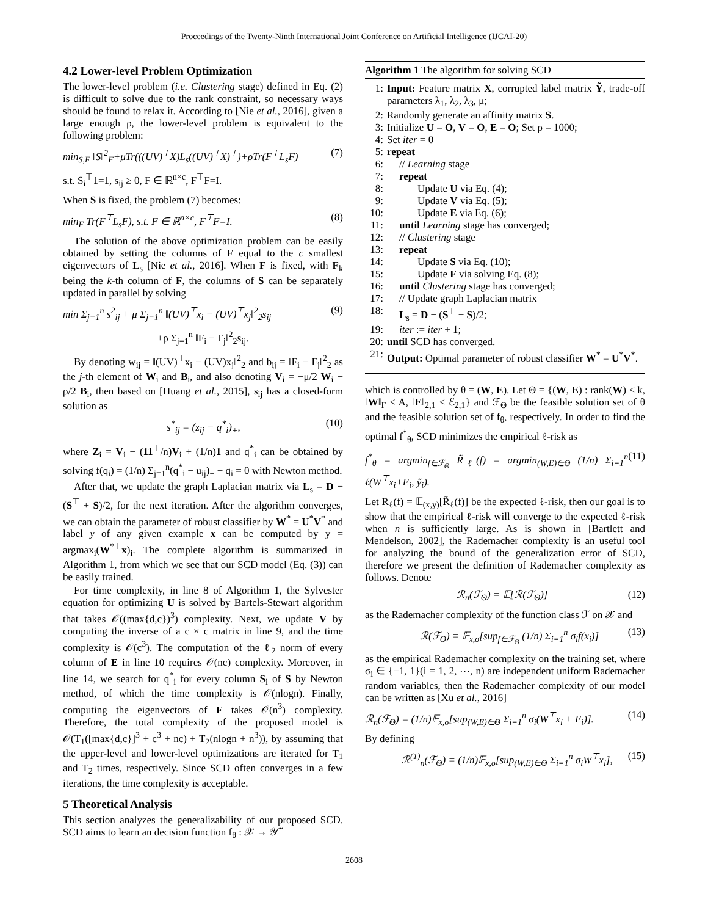Proceedings of the Twenty-Ninth International Joint Conference on Artificial Intelligence (IJCAI-20)
4.2 Lower-level Problem Optimization
The lower-level problem (i.e. Clustering stage) defined in Eq. (2) is difficult to solve due to the rank constraint, so necessary ways should be found to relax it. According to [Nie et al., 2016], given a large enough ρ, the lower-level problem is equivalent to the following problem:
min<sub>S,F</sub> ‖S‖<sup>2</sup><sub>F</sub>+μTr(((UV)<sup>⊤</sup>X)L<sub>s</sub>((UV)<sup>⊤</sup>X)<sup>⊤</sup>)+ρTr(F<sup>⊤</sup>L<sub>s</sub>F) (7)
s.t. S<sub>i</sub><sup>⊤</sup>1=1, s<sub>ij</sub> ≥ 0, F ∈ ℝ<sup>n×c</sup>, F<sup>⊤</sup>F=I.
When S is fixed, the problem (7) becomes:
min<sub>F</sub> Tr(F<sup>⊤</sup>L<sub>s</sub>F), s.t. F ∈ ℝ<sup>n×c</sup>, F<sup>⊤</sup>F=I. (8)
The solution of the above optimization problem can be easily obtained by setting the columns of F equal to the c smallest eigenvectors of L<sub>s</sub> [Nie et al., 2016]. When F is fixed, with F<sub>k</sub> being the k-th column of F, the columns of S can be separately updated in parallel by solving
min Σ<sub>j=1</sub><sup>n</sup> s<sup>2</sup><sub>ij</sub> + μ Σ<sub>j=1</sub><sup>n</sup> ‖(UV)<sup>⊤</sup>x<sub>i</sub> − (UV)<sup>⊤</sup>x<sub>j</sub>‖<sup>2</sup><sub>2</sub>s<sub>ij</sub> (9)
+ρ Σ<sub>j=1</sub><sup>n</sup> ‖F<sub>i</sub> − F<sub>j</sub>‖<sup>2</sup><sub>2</sub>s<sub>ij</sub>.
By denoting w<sub>ij</sub> = ‖(UV)<sup>⊤</sup>x<sub>i</sub> − (UV)x<sub>j</sub>‖<sup>2</sup><sub>2</sub> and b<sub>ij</sub> = ‖F<sub>i</sub> − F<sub>j</sub>‖<sup>2</sup><sub>2</sub> as the j-th element of W<sub>i</sub> and B<sub>i</sub>, and also denoting V<sub>i</sub> = −μ/2 W<sub>i</sub> − ρ/2 B<sub>i</sub>, then based on [Huang et al., 2015], s<sub>ij</sub> has a closed-form solution as
s<sup>*</sup><sub>ij</sub> = (z<sub>ij</sub> − q<sup>*</sup><sub>i</sub>)<sub>+</sub>, (10)
where Z<sub>i</sub> = V<sub>i</sub> − (11<sup>⊤</sup>/n)V<sub>i</sub> + (1/n)1 and q<sup>*</sup><sub>i</sub> can be obtained by solving f(q<sub>i</sub>) = (1/n) Σ<sub>j=1</sub><sup>n</sup>(q<sup>*</sup><sub>i</sub> − u<sub>ij</sub>)<sub>+</sub> − q<sub>i</sub> = 0 with Newton method.
After that, we update the graph Laplacian matrix via L<sub>s</sub> = D − (S<sup>⊤</sup> + S)/2, for the next iteration. After the algorithm converges, we can obtain the parameter of robust classifier by W<sup>*</sup> = U<sup>*</sup>V<sup>*</sup> and label y of any given example x can be computed by y = argmax<sub>i</sub>(W<sup>*⊤</sup>x)<sub>i</sub>. The complete algorithm is summarized in Algorithm 1, from which we see that our SCD model (Eq. (3)) can be easily trained.
For time complexity, in line 8 of Algorithm 1, the Sylvester equation for optimizing U is solved by Bartels-Stewart algorithm that takes 𝒪((max{d,c})<sup>3</sup>) complexity. Next, we update V by computing the inverse of a c × c matrix in line 9, and the time complexity is 𝒪(c<sup>3</sup>). The computation of the ℓ<sub>2</sub> norm of every column of E in line 10 requires 𝒪(nc) complexity. Moreover, in line 14, we search for q<sup>*</sup><sub>i</sub> for every column S<sub>i</sub> of S by Newton method, of which the time complexity is 𝒪(nlogn). Finally, computing the eigenvectors of F takes 𝒪(n<sup>3</sup>) complexity. Therefore, the total complexity of the proposed model is 𝒪(T<sub>1</sub>([max{d,c}]<sup>3</sup> + c<sup>3</sup> + nc) + T<sub>2</sub>(nlogn + n<sup>3</sup>)), by assuming that the upper-level and lower-level optimizations are iterated for T<sub>1</sub> and T<sub>2</sub> times, respectively. Since SCD often converges in a few iterations, the time complexity is acceptable.
5 Theoretical Analysis
This section analyzes the generalizability of our proposed SCD. SCD aims to learn an decision function f<sub>θ</sub> : 𝒳 → 𝒴̃
Algorithm 1 The algorithm for solving SCD
1: Input: Feature matrix X, corrupted label matrix Ỹ, trade-off parameters λ<sub>1</sub>, λ<sub>2</sub>, λ<sub>3</sub>, μ;
2: Randomly generate an affinity matrix S.
3: Initialize U = O, V = O, E = O; Set ρ = 1000;
4: Set iter = 0
5: repeat
6: // Learning stage
7: repeat
8: Update U via Eq. (4);
9: Update V via Eq. (5);
10: Update E via Eq. (6);
11: until Learning stage has converged;
12: // Clustering stage
13: repeat
14: Update S via Eq. (10);
15: Update F via solving Eq. (8);
16: until Clustering stage has converged;
17: // Update graph Laplacian matrix
18: L<sub>s</sub> = D − (S<sup>⊤</sup> + S)/2;
19: iter := iter + 1;
20: until SCD has converged.
21: Output: Optimal parameter of robust classifier W<sup>*</sup> = U<sup>*</sup>V<sup>*</sup>.
which is controlled by θ = (W, E). Let Θ = {(W, E) : rank(W) ≤ k, ‖W‖<sub>F</sub> ≤ A, ‖E‖<sub>2,1</sub> ≤ ℰ<sub>2,1</sub>} and ℱ<sub>Θ</sub> be the feasible solution set of θ and the feasible solution set of f<sub>θ</sub>, respectively. In order to find the optimal f<sup>*</sup><sub>θ</sub>, SCD minimizes the empirical ℓ-risk as
f<sup>*</sup><sub>θ</sub> = argmin<sub>f∈ℱ<sub>Θ</sub></sub> R̃<sub>ℓ</sub>(f) = argmin<sub>(W,E)∈Θ</sub> (1/n) Σ<sub>i=1</sub><sup>n</sup> ℓ(W<sup>⊤</sup>x<sub>i</sub>+E<sub>i</sub>, ỹ<sub>i</sub>). (11)
Let R<sub>ℓ</sub>(f) = 𝔼<sub>(x,y)</sub>[R̃<sub>ℓ</sub>(f)] be the expected ℓ-risk, then our goal is to show that the empirical ℓ-risk will converge to the expected ℓ-risk when n is sufficiently large. As is shown in [Bartlett and Mendelson, 2002], the Rademacher complexity is an useful tool for analyzing the bound of the generalization error of SCD, therefore we present the definition of Rademacher complexity as follows. Denote
ℛ<sub>n</sub>(ℱ<sub>Θ</sub>) = 𝔼[ℛ(ℱ<sub>Θ</sub>)] (12)
as the Rademacher complexity of the function class ℱ on 𝒳 and
ℛ(ℱ<sub>Θ</sub>) = 𝔼<sub>x,σ</sub>[sup<sub>f∈ℱ<sub>Θ</sub></sub> (1/n) Σ<sub>i=1</sub><sup>n</sup> σ<sub>i</sub>f(x<sub>i</sub>)] (13)
as the empirical Rademacher complexity on the training set, where σ<sub>i</sub> ∈ {−1, 1}(i = 1, 2, ⋯, n) are independent uniform Rademacher random variables, then the Rademacher complexity of our model can be written as [Xu et al., 2016]
ℛ<sub>n</sub>(ℱ<sub>Θ</sub>) = (1/n)𝔼<sub>x,σ</sub>[sup<sub>(W,E)∈Θ</sub> Σ<sub>i=1</sub><sup>n</sup> σ<sub>i</sub>(W<sup>⊤</sup>x<sub>i</sub> + E<sub>i</sub>)]. (14)
By defining
ℛ<sup>(1)</sup><sub>n</sub>(ℱ<sub>Θ</sub>) = (1/n)𝔼<sub>x,σ</sub>[sup<sub>(W,E)∈Θ</sub> Σ<sub>i=1</sub><sup>n</sup> σ<sub>i</sub>W<sup>⊤</sup>x<sub>i</sub>], (15)
2608